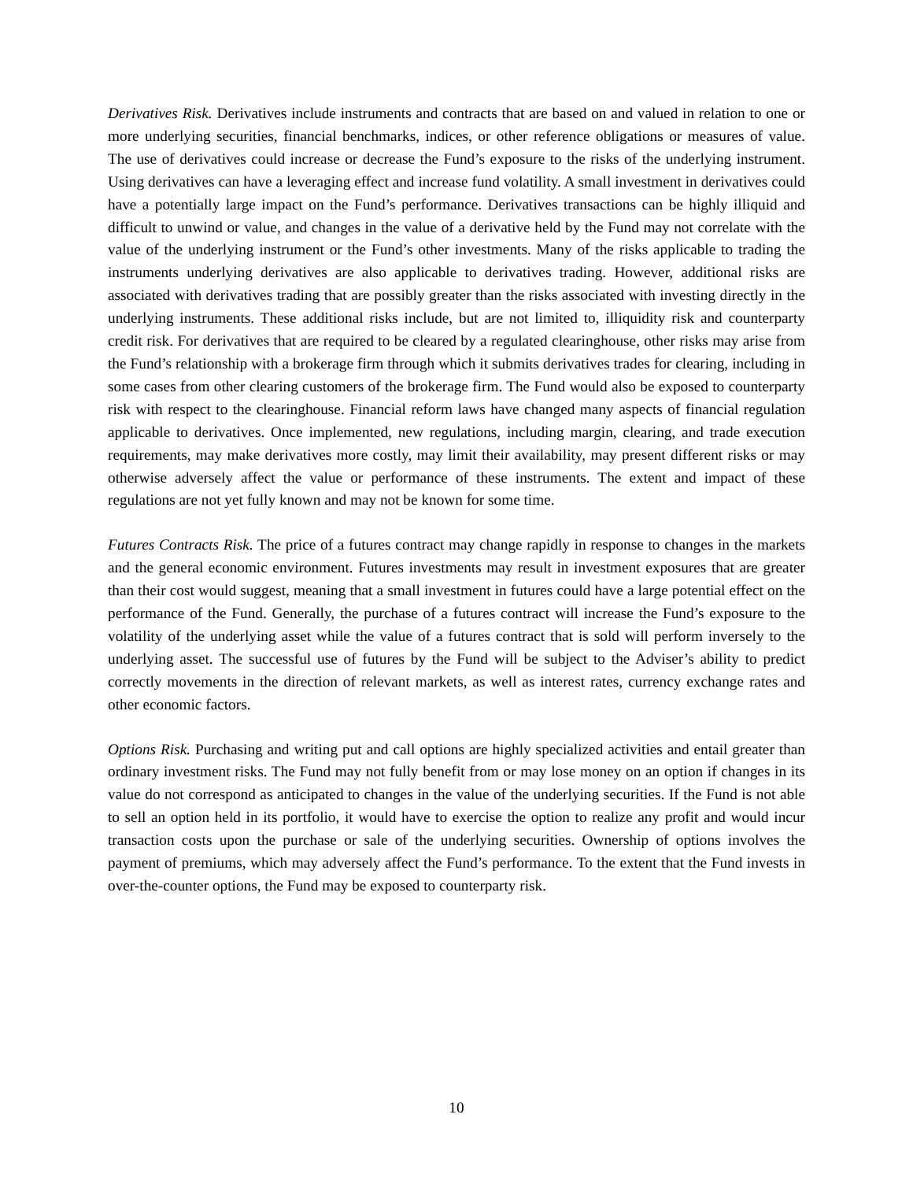Derivatives Risk. Derivatives include instruments and contracts that are based on and valued in relation to one or more underlying securities, financial benchmarks, indices, or other reference obligations or measures of value. The use of derivatives could increase or decrease the Fund’s exposure to the risks of the underlying instrument. Using derivatives can have a leveraging effect and increase fund volatility. A small investment in derivatives could have a potentially large impact on the Fund’s performance. Derivatives transactions can be highly illiquid and difficult to unwind or value, and changes in the value of a derivative held by the Fund may not correlate with the value of the underlying instrument or the Fund’s other investments. Many of the risks applicable to trading the instruments underlying derivatives are also applicable to derivatives trading. However, additional risks are associated with derivatives trading that are possibly greater than the risks associated with investing directly in the underlying instruments. These additional risks include, but are not limited to, illiquidity risk and counterparty credit risk. For derivatives that are required to be cleared by a regulated clearinghouse, other risks may arise from the Fund’s relationship with a brokerage firm through which it submits derivatives trades for clearing, including in some cases from other clearing customers of the brokerage firm. The Fund would also be exposed to counterparty risk with respect to the clearinghouse. Financial reform laws have changed many aspects of financial regulation applicable to derivatives. Once implemented, new regulations, including margin, clearing, and trade execution requirements, may make derivatives more costly, may limit their availability, may present different risks or may otherwise adversely affect the value or performance of these instruments. The extent and impact of these regulations are not yet fully known and may not be known for some time.
Futures Contracts Risk. The price of a futures contract may change rapidly in response to changes in the markets and the general economic environment. Futures investments may result in investment exposures that are greater than their cost would suggest, meaning that a small investment in futures could have a large potential effect on the performance of the Fund. Generally, the purchase of a futures contract will increase the Fund’s exposure to the volatility of the underlying asset while the value of a futures contract that is sold will perform inversely to the underlying asset. The successful use of futures by the Fund will be subject to the Adviser’s ability to predict correctly movements in the direction of relevant markets, as well as interest rates, currency exchange rates and other economic factors.
Options Risk. Purchasing and writing put and call options are highly specialized activities and entail greater than ordinary investment risks. The Fund may not fully benefit from or may lose money on an option if changes in its value do not correspond as anticipated to changes in the value of the underlying securities. If the Fund is not able to sell an option held in its portfolio, it would have to exercise the option to realize any profit and would incur transaction costs upon the purchase or sale of the underlying securities. Ownership of options involves the payment of premiums, which may adversely affect the Fund’s performance. To the extent that the Fund invests in over-the-counter options, the Fund may be exposed to counterparty risk.
10